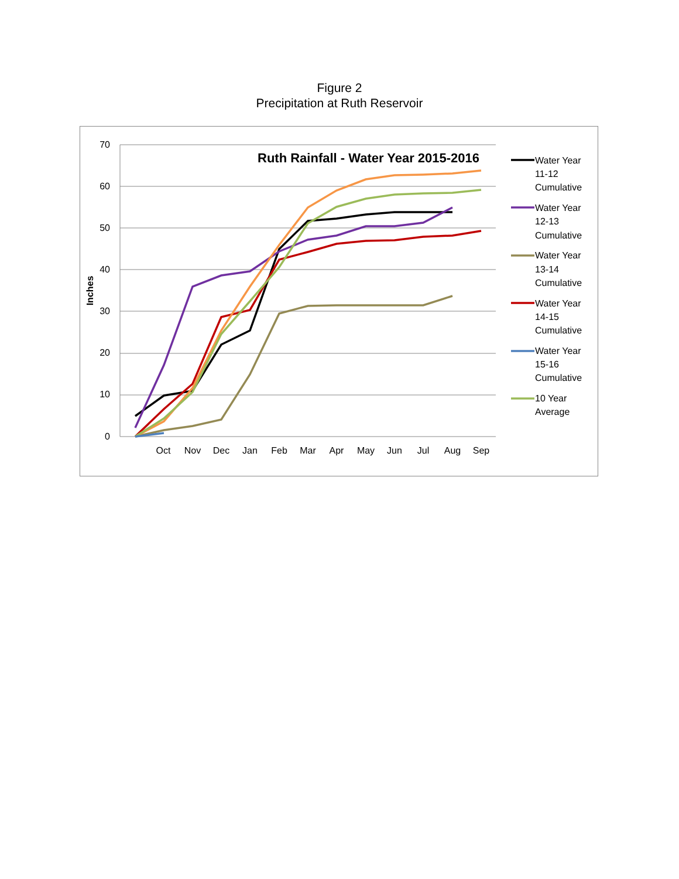Figure 2
Precipitation at Ruth Reservoir
70
60
50
40
30
20
10
0
Inches
Oct
Nov
Dec
Jan
Feb
Mar
Apr
May
Jun
Jul
Aug
Sep
Ruth Rainfall - Water Year 2015-2016
Water Year
11-12
Cumulative
Water Year
12-13
Cumulative
Water Year
13-14
Cumulative
Water Year
14-15
Cumulative
Water Year
15-16
Cumulative
10 Year
Average